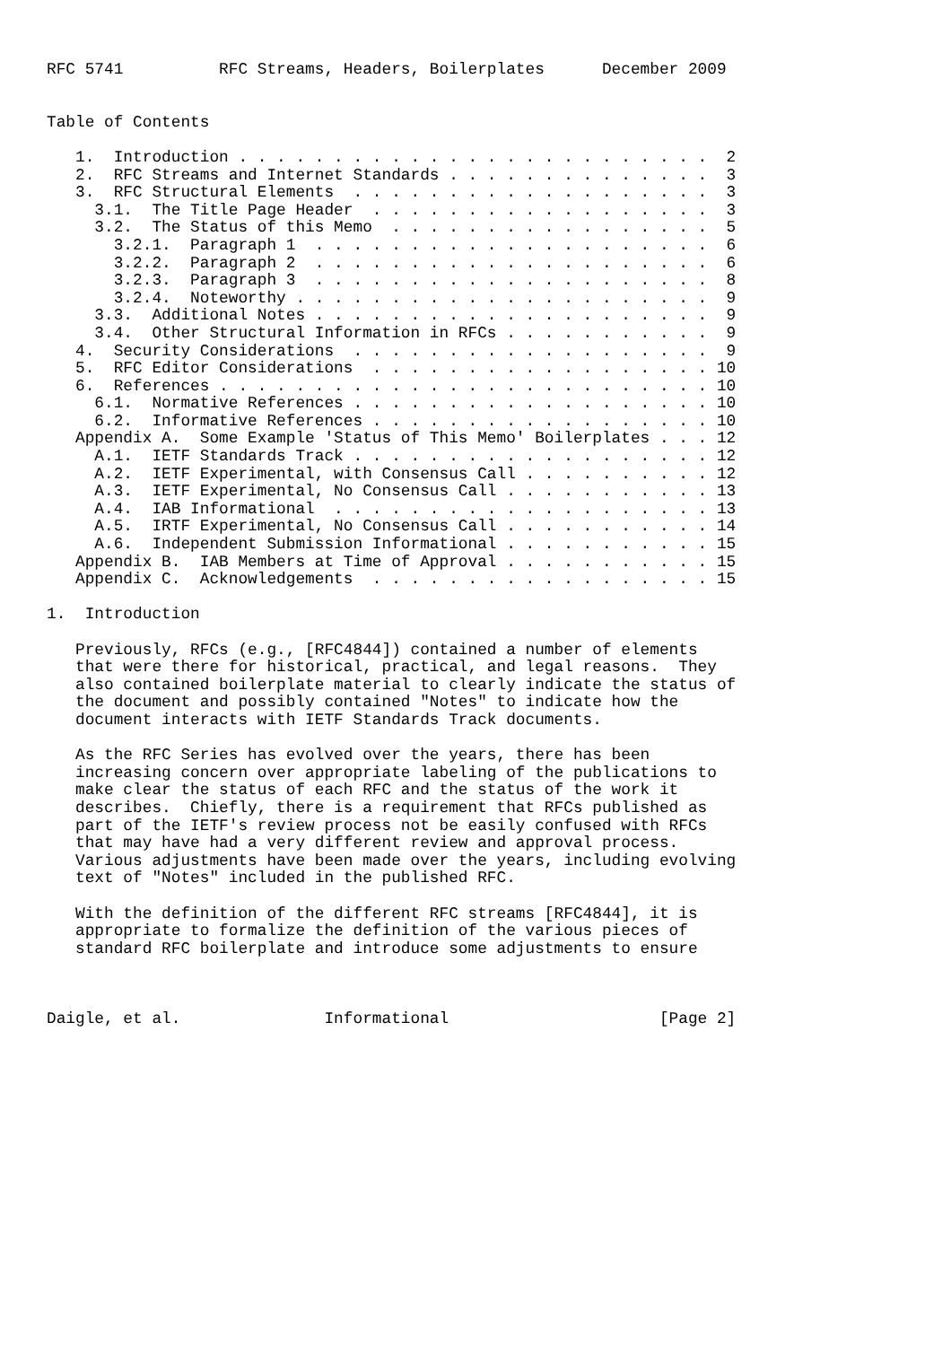RFC 5741          RFC Streams, Headers, Boilerplates      December 2009


Table of Contents

   1.  Introduction . . . . . . . . . . . . . . . . . . . . . . . . .  2
   2.  RFC Streams and Internet Standards . . . . . . . . . . . . . .  3
   3.  RFC Structural Elements  . . . . . . . . . . . . . . . . . . .  3
     3.1.  The Title Page Header  . . . . . . . . . . . . . . . . . .  3
     3.2.  The Status of this Memo  . . . . . . . . . . . . . . . . .  5
       3.2.1.  Paragraph 1  . . . . . . . . . . . . . . . . . . . . .  6
       3.2.2.  Paragraph 2  . . . . . . . . . . . . . . . . . . . . .  6
       3.2.3.  Paragraph 3  . . . . . . . . . . . . . . . . . . . . .  8
       3.2.4.  Noteworthy . . . . . . . . . . . . . . . . . . . . . .  9
     3.3.  Additional Notes . . . . . . . . . . . . . . . . . . . . .  9
     3.4.  Other Structural Information in RFCs . . . . . . . . . . .  9
   4.  Security Considerations  . . . . . . . . . . . . . . . . . . .  9
   5.  RFC Editor Considerations  . . . . . . . . . . . . . . . . . . 10
   6.  References . . . . . . . . . . . . . . . . . . . . . . . . . . 10
     6.1.  Normative References . . . . . . . . . . . . . . . . . . . 10
     6.2.  Informative References . . . . . . . . . . . . . . . . . . 10
   Appendix A.  Some Example 'Status of This Memo' Boilerplates . . . 12
     A.1.  IETF Standards Track . . . . . . . . . . . . . . . . . . . 12
     A.2.  IETF Experimental, with Consensus Call . . . . . . . . . . 12
     A.3.  IETF Experimental, No Consensus Call . . . . . . . . . . . 13
     A.4.  IAB Informational  . . . . . . . . . . . . . . . . . . . . 13
     A.5.  IRTF Experimental, No Consensus Call . . . . . . . . . . . 14
     A.6.  Independent Submission Informational . . . . . . . . . . . 15
   Appendix B.  IAB Members at Time of Approval . . . . . . . . . . . 15
   Appendix C.  Acknowledgements  . . . . . . . . . . . . . . . . . . 15

1.  Introduction

   Previously, RFCs (e.g., [RFC4844]) contained a number of elements
   that were there for historical, practical, and legal reasons.  They
   also contained boilerplate material to clearly indicate the status of
   the document and possibly contained "Notes" to indicate how the
   document interacts with IETF Standards Track documents.

   As the RFC Series has evolved over the years, there has been
   increasing concern over appropriate labeling of the publications to
   make clear the status of each RFC and the status of the work it
   describes.  Chiefly, there is a requirement that RFCs published as
   part of the IETF's review process not be easily confused with RFCs
   that may have had a very different review and approval process.
   Various adjustments have been made over the years, including evolving
   text of "Notes" included in the published RFC.

   With the definition of the different RFC streams [RFC4844], it is
   appropriate to formalize the definition of the various pieces of
   standard RFC boilerplate and introduce some adjustments to ensure



Daigle, et al.               Informational                      [Page 2]